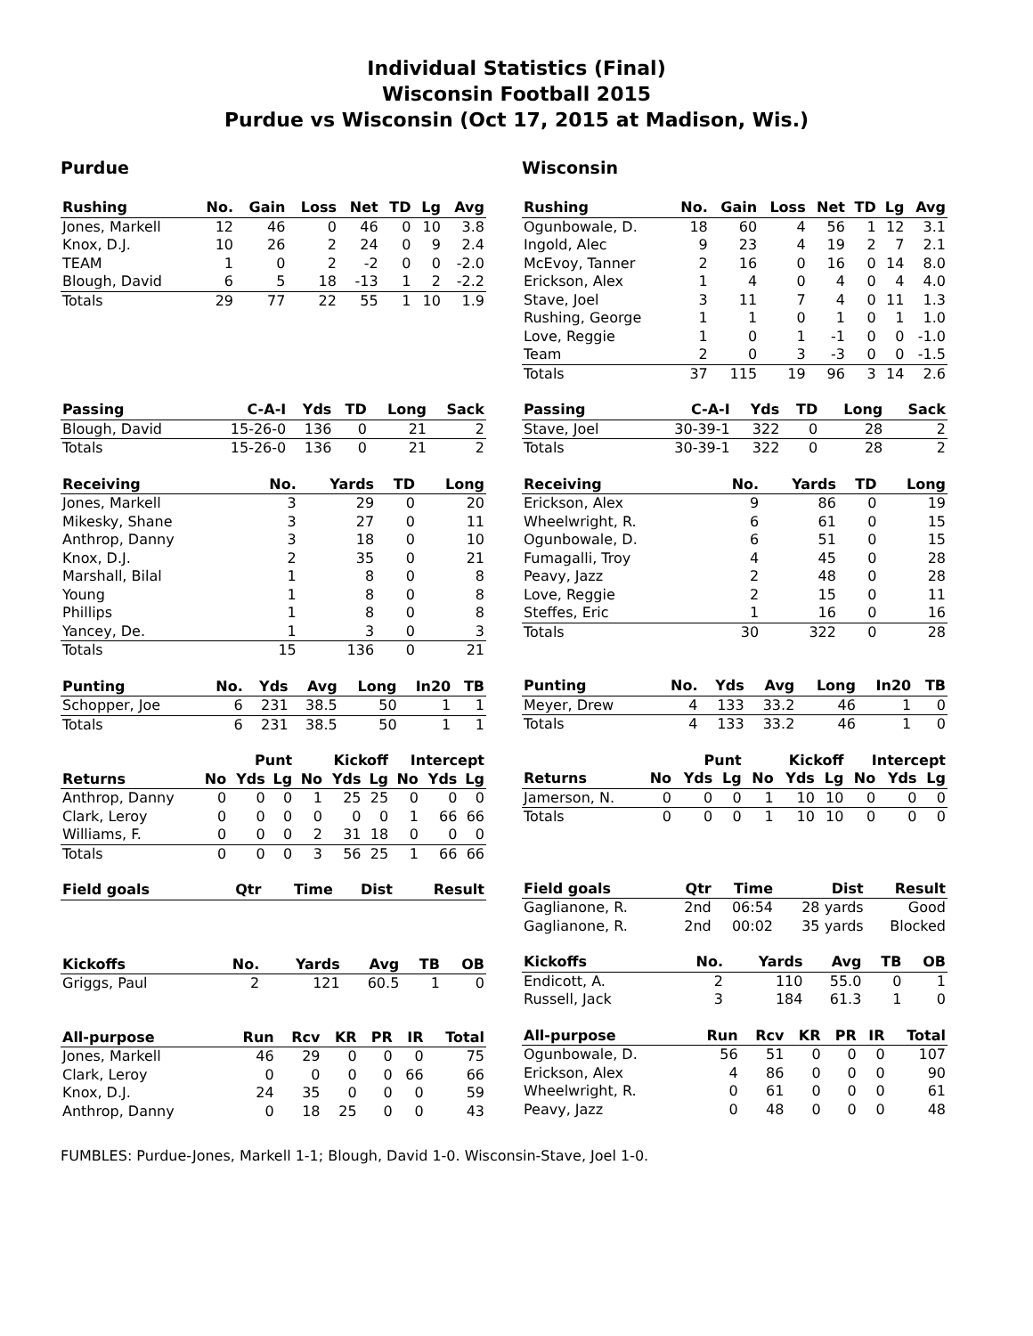Individual Statistics (Final)
Wisconsin Football 2015
Purdue vs Wisconsin (Oct 17, 2015 at Madison, Wis.)
Purdue
| Rushing | No. | Gain | Loss | Net | TD | Lg | Avg |
| --- | --- | --- | --- | --- | --- | --- | --- |
| Jones, Markell | 12 | 46 | 0 | 46 | 0 | 10 | 3.8 |
| Knox, D.J. | 10 | 26 | 2 | 24 | 0 | 9 | 2.4 |
| TEAM | 1 | 0 | 2 | -2 | 0 | 0 | -2.0 |
| Blough, David | 6 | 5 | 18 | -13 | 1 | 2 | -2.2 |
| Totals | 29 | 77 | 22 | 55 | 1 | 10 | 1.9 |
| Passing | C-A-I | Yds | TD | Long | Sack |
| --- | --- | --- | --- | --- | --- |
| Blough, David | 15-26-0 | 136 | 0 | 21 | 2 |
| Totals | 15-26-0 | 136 | 0 | 21 | 2 |
| Receiving | No. | Yards | TD | Long |
| --- | --- | --- | --- | --- |
| Jones, Markell | 3 | 29 | 0 | 20 |
| Mikesky, Shane | 3 | 27 | 0 | 11 |
| Anthrop, Danny | 3 | 18 | 0 | 10 |
| Knox, D.J. | 2 | 35 | 0 | 21 |
| Marshall, Bilal | 1 | 8 | 0 | 8 |
| Young | 1 | 8 | 0 | 8 |
| Phillips | 1 | 8 | 0 | 8 |
| Yancey, De. | 1 | 3 | 0 | 3 |
| Totals | 15 | 136 | 0 | 21 |
| Punting | No. | Yds | Avg | Long | In20 | TB |
| --- | --- | --- | --- | --- | --- | --- |
| Schopper, Joe | 6 | 231 | 38.5 | 50 | 1 | 1 |
| Totals | 6 | 231 | 38.5 | 50 | 1 | 1 |
| | Punt | | | Kickoff | | | Intercept | | |
| Returns | No | Yds | Lg | No | Yds | Lg | No | Yds | Lg |
| Anthrop, Danny | 0 | 0 | 0 | 1 | 25 | 25 | 0 | 0 | 0 |
| Clark, Leroy | 0 | 0 | 0 | 0 | 0 | 0 | 1 | 66 | 66 |
| Williams, F. | 0 | 0 | 0 | 2 | 31 | 18 | 0 | 0 | 0 |
| Totals | 0 | 0 | 0 | 3 | 56 | 25 | 1 | 66 | 66 |
| Field goals | Qtr | Time | Dist | Result |
| --- | --- | --- | --- | --- |
| Kickoffs | No. | Yards | Avg | TB | OB |
| --- | --- | --- | --- | --- | --- |
| Griggs, Paul | 2 | 121 | 60.5 | 1 | 0 |
| All-purpose | Run | Rcv | KR | PR | IR | Total |
| --- | --- | --- | --- | --- | --- | --- |
| Jones, Markell | 46 | 29 | 0 | 0 | 0 | 75 |
| Clark, Leroy | 0 | 0 | 0 | 0 | 66 | 66 |
| Knox, D.J. | 24 | 35 | 0 | 0 | 0 | 59 |
| Anthrop, Danny | 0 | 18 | 25 | 0 | 0 | 43 |
Wisconsin
| Rushing | No. | Gain | Loss | Net | TD | Lg | Avg |
| --- | --- | --- | --- | --- | --- | --- | --- |
| Ogunbowale, D. | 18 | 60 | 4 | 56 | 1 | 12 | 3.1 |
| Ingold, Alec | 9 | 23 | 4 | 19 | 2 | 7 | 2.1 |
| McEvoy, Tanner | 2 | 16 | 0 | 16 | 0 | 14 | 8.0 |
| Erickson, Alex | 1 | 4 | 0 | 4 | 0 | 4 | 4.0 |
| Stave, Joel | 3 | 11 | 7 | 4 | 0 | 11 | 1.3 |
| Rushing, George | 1 | 1 | 0 | 1 | 0 | 1 | 1.0 |
| Love, Reggie | 1 | 0 | 1 | -1 | 0 | 0 | -1.0 |
| Team | 2 | 0 | 3 | -3 | 0 | 0 | -1.5 |
| Totals | 37 | 115 | 19 | 96 | 3 | 14 | 2.6 |
| Passing | C-A-I | Yds | TD | Long | Sack |
| --- | --- | --- | --- | --- | --- |
| Stave, Joel | 30-39-1 | 322 | 0 | 28 | 2 |
| Totals | 30-39-1 | 322 | 0 | 28 | 2 |
| Receiving | No. | Yards | TD | Long |
| --- | --- | --- | --- | --- |
| Erickson, Alex | 9 | 86 | 0 | 19 |
| Wheelwright, R. | 6 | 61 | 0 | 15 |
| Ogunbowale, D. | 6 | 51 | 0 | 15 |
| Fumagalli, Troy | 4 | 45 | 0 | 28 |
| Peavy, Jazz | 2 | 48 | 0 | 28 |
| Love, Reggie | 2 | 15 | 0 | 11 |
| Steffes, Eric | 1 | 16 | 0 | 16 |
| Totals | 30 | 322 | 0 | 28 |
| Punting | No. | Yds | Avg | Long | In20 | TB |
| --- | --- | --- | --- | --- | --- | --- |
| Meyer, Drew | 4 | 133 | 33.2 | 46 | 1 | 0 |
| Totals | 4 | 133 | 33.2 | 46 | 1 | 0 |
| | Punt | | | Kickoff | | | Intercept | | |
| Returns | No | Yds | Lg | No | Yds | Lg | No | Yds | Lg |
| Jamerson, N. | 0 | 0 | 0 | 1 | 10 | 10 | 0 | 0 | 0 |
| Totals | 0 | 0 | 0 | 1 | 10 | 10 | 0 | 0 | 0 |
| Field goals | Qtr | Time | Dist | Result |
| --- | --- | --- | --- | --- |
| Gaglianone, R. | 2nd | 06:54 | 28 yards | Good |
| Gaglianone, R. | 2nd | 00:02 | 35 yards | Blocked |
| Kickoffs | No. | Yards | Avg | TB | OB |
| --- | --- | --- | --- | --- | --- |
| Endicott, A. | 2 | 110 | 55.0 | 0 | 1 |
| Russell, Jack | 3 | 184 | 61.3 | 1 | 0 |
| All-purpose | Run | Rcv | KR | PR | IR | Total |
| --- | --- | --- | --- | --- | --- | --- |
| Ogunbowale, D. | 56 | 51 | 0 | 0 | 0 | 107 |
| Erickson, Alex | 4 | 86 | 0 | 0 | 0 | 90 |
| Wheelwright, R. | 0 | 61 | 0 | 0 | 0 | 61 |
| Peavy, Jazz | 0 | 48 | 0 | 0 | 0 | 48 |
FUMBLES: Purdue-Jones, Markell 1-1; Blough, David 1-0. Wisconsin-Stave, Joel 1-0.